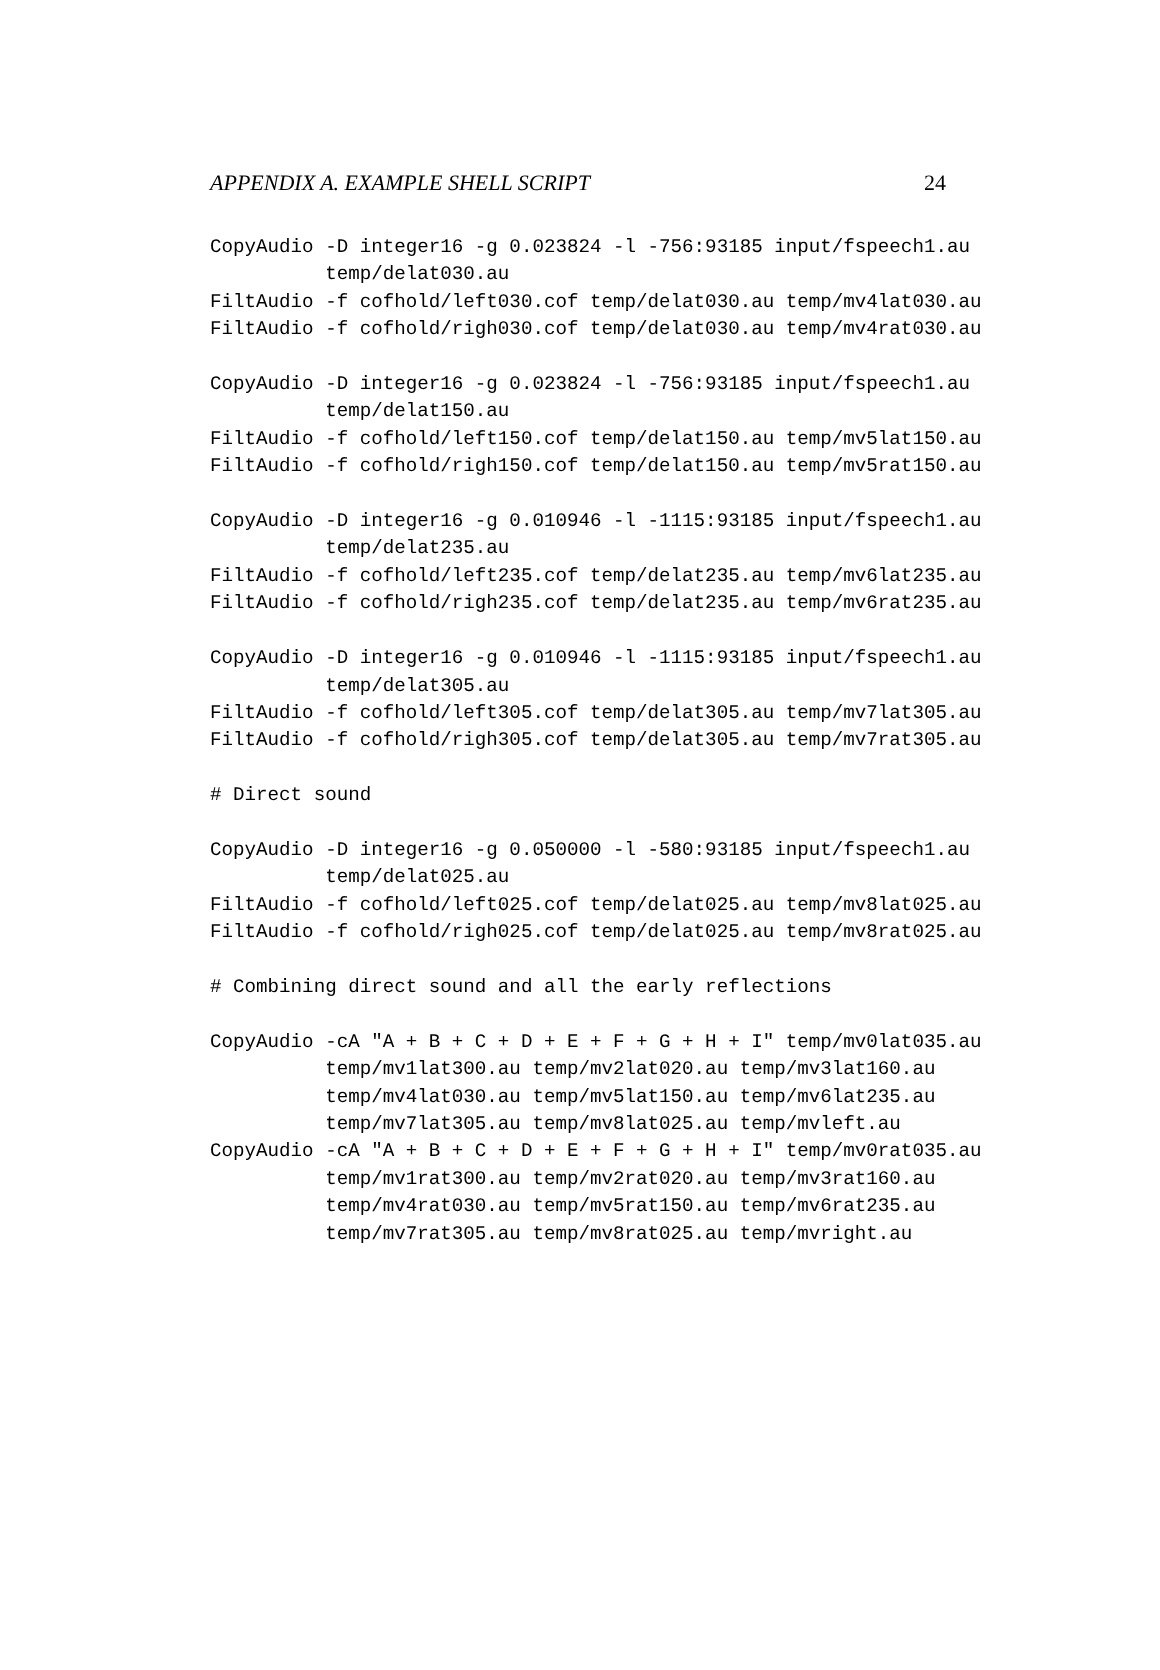APPENDIX A. EXAMPLE SHELL SCRIPT 24
CopyAudio -D integer16 -g 0.023824 -l -756:93185 input/fspeech1.au
          temp/delat030.au
FiltAudio -f cofhold/left030.cof temp/delat030.au temp/mv4lat030.au
FiltAudio -f cofhold/righ030.cof temp/delat030.au temp/mv4rat030.au

CopyAudio -D integer16 -g 0.023824 -l -756:93185 input/fspeech1.au
          temp/delat150.au
FiltAudio -f cofhold/left150.cof temp/delat150.au temp/mv5lat150.au
FiltAudio -f cofhold/righ150.cof temp/delat150.au temp/mv5rat150.au

CopyAudio -D integer16 -g 0.010946 -l -1115:93185 input/fspeech1.au
          temp/delat235.au
FiltAudio -f cofhold/left235.cof temp/delat235.au temp/mv6lat235.au
FiltAudio -f cofhold/righ235.cof temp/delat235.au temp/mv6rat235.au

CopyAudio -D integer16 -g 0.010946 -l -1115:93185 input/fspeech1.au
          temp/delat305.au
FiltAudio -f cofhold/left305.cof temp/delat305.au temp/mv7lat305.au
FiltAudio -f cofhold/righ305.cof temp/delat305.au temp/mv7rat305.au

# Direct sound

CopyAudio -D integer16 -g 0.050000 -l -580:93185 input/fspeech1.au
          temp/delat025.au
FiltAudio -f cofhold/left025.cof temp/delat025.au temp/mv8lat025.au
FiltAudio -f cofhold/righ025.cof temp/delat025.au temp/mv8rat025.au

# Combining direct sound and all the early reflections

CopyAudio -cA "A + B + C + D + E + F + G + H + I" temp/mv0lat035.au
          temp/mv1lat300.au temp/mv2lat020.au temp/mv3lat160.au
          temp/mv4lat030.au temp/mv5lat150.au temp/mv6lat235.au
          temp/mv7lat305.au temp/mv8lat025.au temp/mvleft.au
CopyAudio -cA "A + B + C + D + E + F + G + H + I" temp/mv0rat035.au
          temp/mv1rat300.au temp/mv2rat020.au temp/mv3rat160.au
          temp/mv4rat030.au temp/mv5rat150.au temp/mv6rat235.au
          temp/mv7rat305.au temp/mv8rat025.au temp/mvright.au